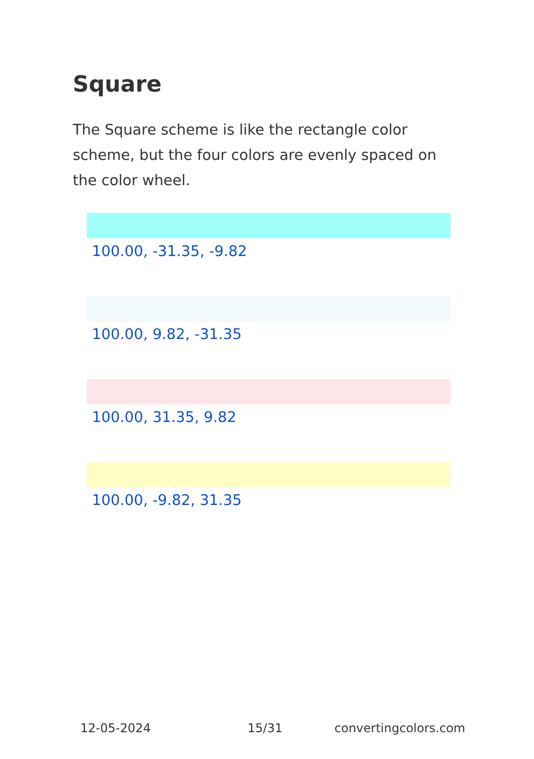Square
The Square scheme is like the rectangle color scheme, but the four colors are evenly spaced on the color wheel.
100.00, -31.35, -9.82
100.00, 9.82, -31.35
100.00, 31.35, 9.82
100.00, -9.82, 31.35
12-05-2024 15/31 convertingcolors.com